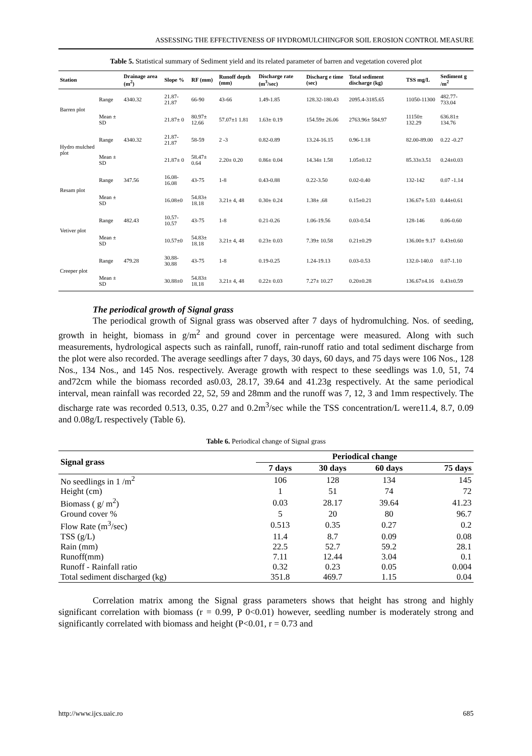ASSESSING THE EFFECTIVENESS OF HYDROMULCHINGFOR SOIL EROSION CONTROL MEASURE
Table 5. Statistical summary of Sediment yield and its related parameter of barren and vegetation covered plot
| Station | | Drainage area (m<sup>2</sup>) | Slope % | RF (mm) | Runoff depth (mm) | Discharge rate (m<sup>3</sup>/sec) | Discharg e time (sec) | Total sediment discharge (kg) | TSS mg/L | Sediment g /m<sup>2</sup> |
| --- | --- | --- | --- | --- | --- | --- | --- | --- | --- | --- |
| Barren plot | Range | 4340.32 | 21.87-21.87 | 66-90 | 43-66 | 1.49-1.85 | 128.32-180.43 | 2095.4-3185.65 | 11050-11300 | 482.77-733.04 |
| | Mean ± SD | | 21.87± 0 | 80.97± 12.66 | 57.07±1 1.81 | 1.63± 0.19 | 154.59± 26.06 | 2763.96± 584.97 | 11150± 132.29 | 636.81± 134.76 |
| Hydro mulched plot | Range | 4340.32 | 21.87-21.87 | 58-59 | 2 -3 | 0.82-0.89 | 13.24-16.15 | 0.96-1.18 | 82.00-89.00 | 0.22 -0.27 |
| | Mean ± SD | | 21.87± 0 | 58.47± 0.64 | 2.20± 0.20 | 0.86± 0.04 | 14.34± 1.58 | 1.05±0.12 | 85.33±3.51 | 0.24±0.03 |
| Resam plot | Range | 347.56 | 16.08-16.08 | 43-75 | 1-8 | 0.43-0.88 | 0.22-3.50 | 0.02-0.40 | 132-142 | 0.07 -1.14 |
| | Mean ± SD | | 16.08±0 | 54.83± 18.18 | 3.21± 4, 48 | 0.30± 0.24 | 1.38± .68 | 0.15±0.21 | 136.67± 5.03 | 0.44±0.61 |
| Vetiver plot | Range | 482.43 | 10.57-10.57 | 43-75 | 1-8 | 0.21-0.26 | 1.06-19.56 | 0.03-0.54 | 128-146 | 0.06-0.60 |
| | Mean ± SD | | 10.57±0 | 54.83± 18.18 | 3.21± 4, 48 | 0.23± 0.03 | 7.39± 10.58 | 0.21±0.29 | 136.00± 9.17 | 0.43±0.60 |
| Creeper plot | Range | 479.28 | 30.88-30.88 | 43-75 | 1-8 | 0.19-0.25 | 1.24-19.13 | 0.03-0.53 | 132.0-140.0 | 0.07-1.10 |
| | Mean ± SD | | 30.88±0 | 54.83± 18.18 | 3.21± 4, 48 | 0.22± 0.03 | 7.27± 10.27 | 0.20±0.28 | 136.67±4.16 | 0.43±0.59 |
The periodical growth of Signal grass
The periodical growth of Signal grass was observed after 7 days of hydromulching. Nos. of seeding, growth in height, biomass in g/m<sup>2</sup> and ground cover in percentage were measured. Along with such measurements, hydrological aspects such as rainfall, runoff, rain-runoff ratio and total sediment discharge from the plot were also recorded. The average seedlings after 7 days, 30 days, 60 days, and 75 days were 106 Nos., 128 Nos., 134 Nos., and 145 Nos. respectively. Average growth with respect to these seedlings was 1.0, 51, 74 and72cm while the biomass recorded as0.03, 28.17, 39.64 and 41.23g respectively. At the same periodical interval, mean rainfall was recorded 22, 52, 59 and 28mm and the runoff was 7, 12, 3 and 1mm respectively. The discharge rate was recorded 0.513, 0.35, 0.27 and 0.2m<sup>3</sup>/sec while the TSS concentration/L were11.4, 8.7, 0.09 and 0.08g/L respectively (Table 6).
Table 6. Periodical change of Signal grass
| Signal grass | Periodical change | | | |
| --- | --- | --- | --- | --- |
| | 7 days | 30 days | 60 days | 75 days |
| No seedlings in 1 /m<sup>2</sup> | 106 | 128 | 134 | 145 |
| Height (cm) | 1 | 51 | 74 | 72 |
| Biomass ( g/ m<sup>2</sup>) | 0.03 | 28.17 | 39.64 | 41.23 |
| Ground cover % | 5 | 20 | 80 | 96.7 |
| Flow Rate (m<sup>3</sup>/sec) | 0.513 | 0.35 | 0.27 | 0.2 |
| TSS (g/L) | 11.4 | 8.7 | 0.09 | 0.08 |
| Rain (mm) | 22.5 | 52.7 | 59.2 | 28.1 |
| Runoff(mm) | 7.11 | 12.44 | 3.04 | 0.1 |
| Runoff - Rainfall ratio | 0.32 | 0.23 | 0.05 | 0.004 |
| Total sediment discharged (kg) | 351.8 | 469.7 | 1.15 | 0.04 |
Correlation matrix among the Signal grass parameters shows that height has strong and highly significant correlation with biomass (r = 0.99, P 0<0.01) however, seedling number is moderately strong and significantly correlated with biomass and height (P<0.01, r = 0.73 and
http://www.ijcs.uaic.ro 685